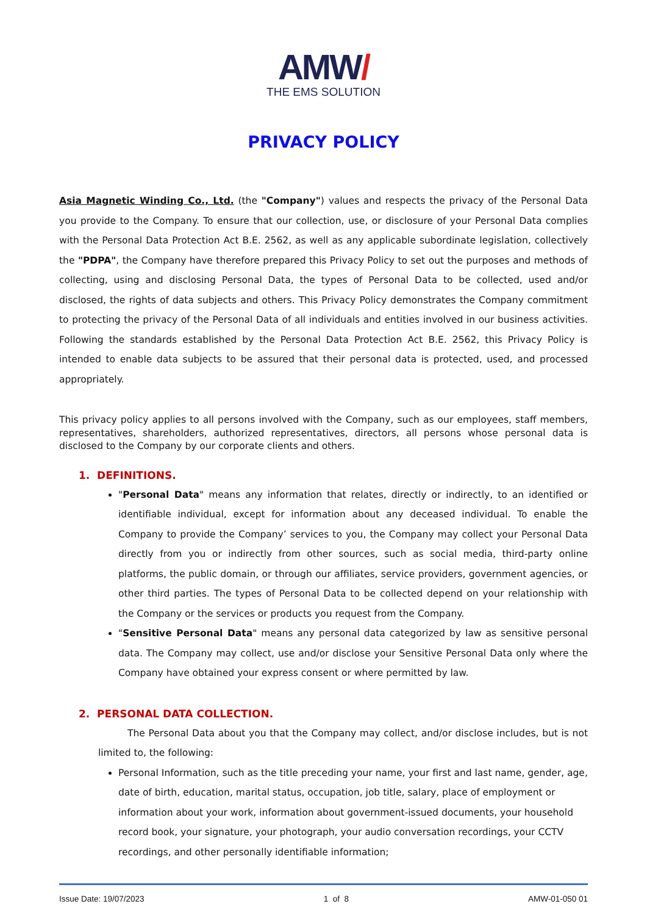AMW/
THE EMS SOLUTION
PRIVACY POLICY
Asia Magnetic Winding Co., Ltd. (the "Company") values and respects the privacy of the Personal Data you provide to the Company. To ensure that our collection, use, or disclosure of your Personal Data complies with the Personal Data Protection Act B.E. 2562, as well as any applicable subordinate legislation, collectively the "PDPA", the Company have therefore prepared this Privacy Policy to set out the purposes and methods of collecting, using and disclosing Personal Data, the types of Personal Data to be collected, used and/or disclosed, the rights of data subjects and others. This Privacy Policy demonstrates the Company commitment to protecting the privacy of the Personal Data of all individuals and entities involved in our business activities. Following the standards established by the Personal Data Protection Act B.E. 2562, this Privacy Policy is intended to enable data subjects to be assured that their personal data is protected, used, and processed appropriately.
This privacy policy applies to all persons involved with the Company, such as our employees, staff members, representatives, shareholders, authorized representatives, directors, all persons whose personal data is disclosed to the Company by our corporate clients and others.
1. DEFINITIONS.
"Personal Data" means any information that relates, directly or indirectly, to an identified or identifiable individual, except for information about any deceased individual. To enable the Company to provide the Company’ services to you, the Company may collect your Personal Data directly from you or indirectly from other sources, such as social media, third-party online platforms, the public domain, or through our affiliates, service providers, government agencies, or other third parties. The types of Personal Data to be collected depend on your relationship with the Company or the services or products you request from the Company.
"Sensitive Personal Data" means any personal data categorized by law as sensitive personal data. The Company may collect, use and/or disclose your Sensitive Personal Data only where the Company have obtained your express consent or where permitted by law.
2. PERSONAL DATA COLLECTION.
The Personal Data about you that the Company may collect, and/or disclose includes, but is not limited to, the following:
Personal Information, such as the title preceding your name, your first and last name, gender, age, date of birth, education, marital status, occupation, job title, salary, place of employment or information about your work, information about government-issued documents, your household record book, your signature, your photograph, your audio conversation recordings, your CCTV recordings, and other personally identifiable information;
Issue Date: 19/07/2023 1 of 8 AMW-01-050 01